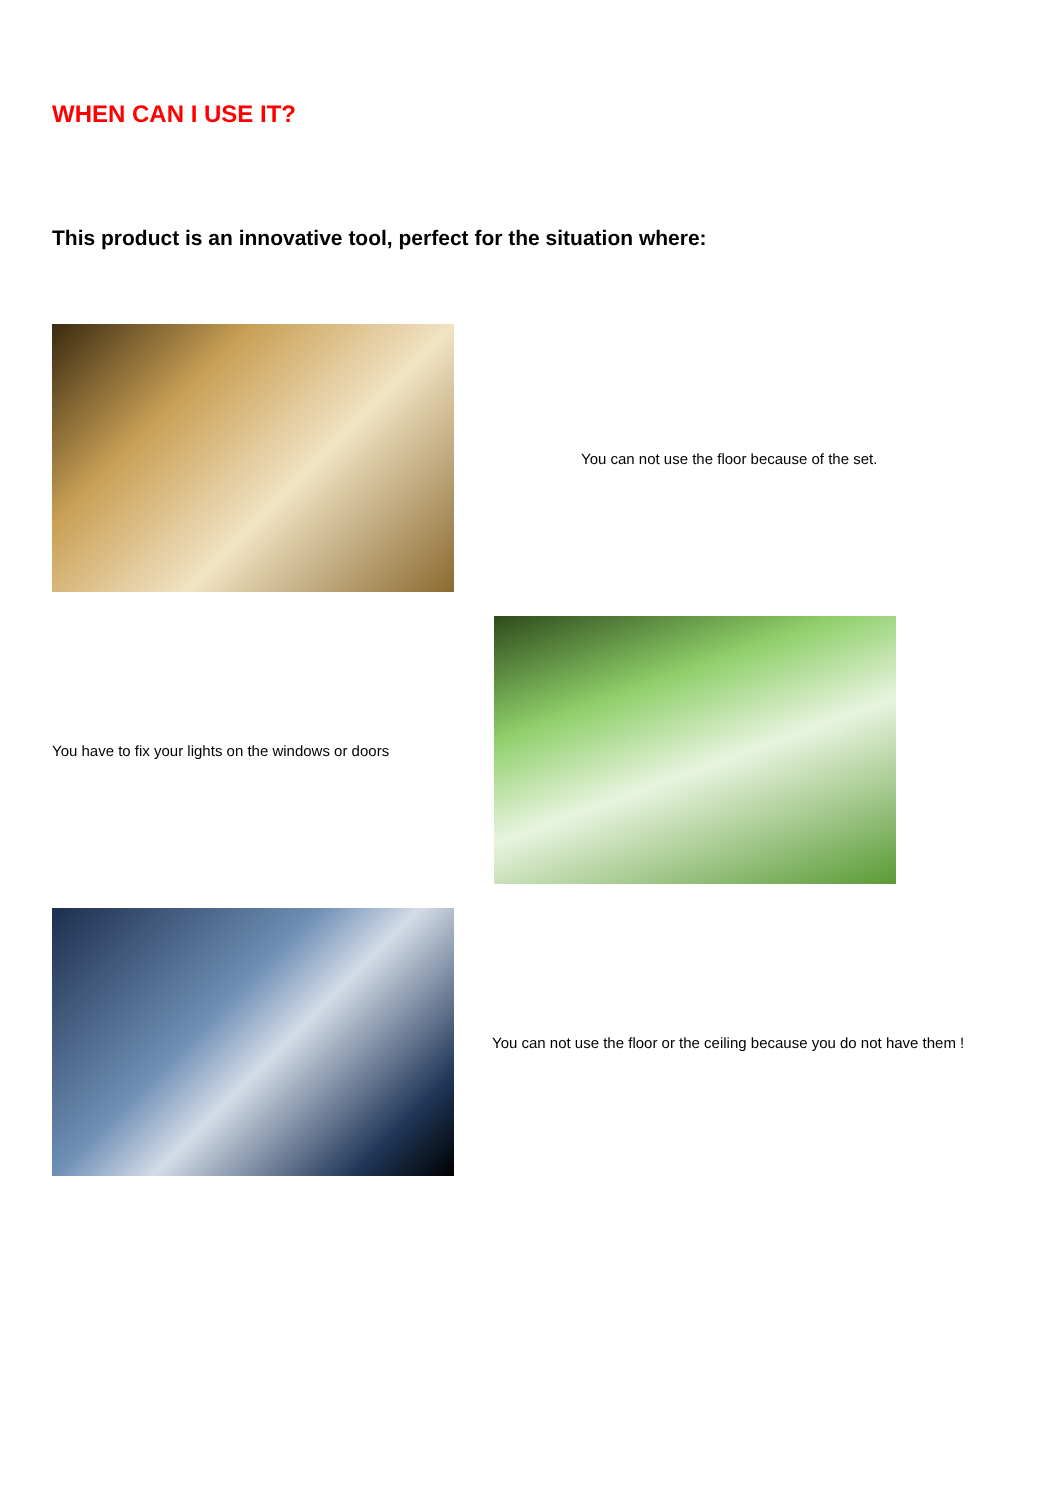WHEN CAN I USE IT?
This product is an innovative tool, perfect for the situation where:
You can not use the floor because of the set.
You have to fix your lights on the windows or doors
You can not use the floor or the ceiling because you do not have them !